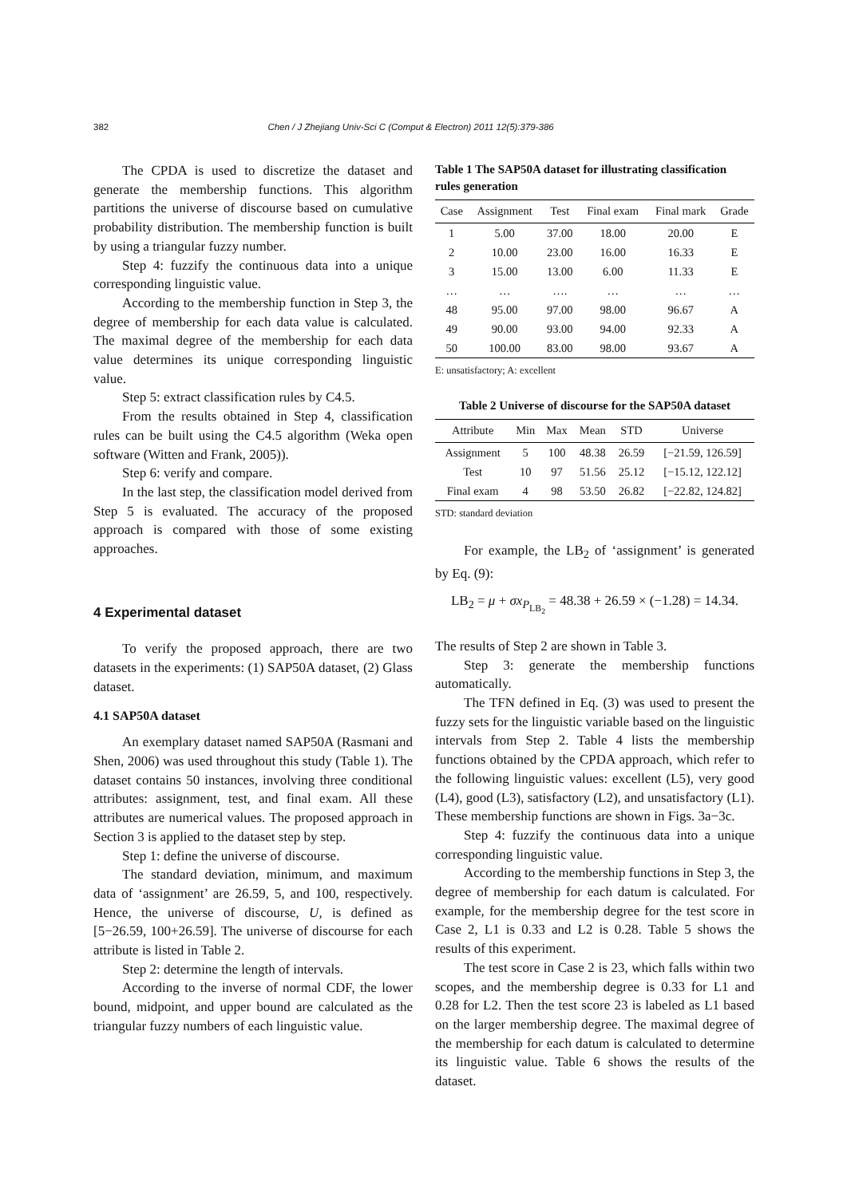382 Chen / J Zhejiang Univ-Sci C (Comput & Electron) 2011 12(5):379-386
The CPDA is used to discretize the dataset and generate the membership functions. This algorithm partitions the universe of discourse based on cumulative probability distribution. The membership function is built by using a triangular fuzzy number.
Step 4: fuzzify the continuous data into a unique corresponding linguistic value.
According to the membership function in Step 3, the degree of membership for each data value is calculated. The maximal degree of the membership for each data value determines its unique corresponding linguistic value.
Step 5: extract classification rules by C4.5.
From the results obtained in Step 4, classification rules can be built using the C4.5 algorithm (Weka open software (Witten and Frank, 2005)).
Step 6: verify and compare.
In the last step, the classification model derived from Step 5 is evaluated. The accuracy of the proposed approach is compared with those of some existing approaches.
4 Experimental dataset
To verify the proposed approach, there are two datasets in the experiments: (1) SAP50A dataset, (2) Glass dataset.
4.1 SAP50A dataset
An exemplary dataset named SAP50A (Rasmani and Shen, 2006) was used throughout this study (Table 1). The dataset contains 50 instances, involving three conditional attributes: assignment, test, and final exam. All these attributes are numerical values. The proposed approach in Section 3 is applied to the dataset step by step.
Step 1: define the universe of discourse.
The standard deviation, minimum, and maximum data of ‘assignment’ are 26.59, 5, and 100, respectively. Hence, the universe of discourse, U, is defined as [5−26.59, 100+26.59]. The universe of discourse for each attribute is listed in Table 2.
Step 2: determine the length of intervals.
According to the inverse of normal CDF, the lower bound, midpoint, and upper bound are calculated as the triangular fuzzy numbers of each linguistic value.
Table 1 The SAP50A dataset for illustrating classification rules generation
| Case | Assignment | Test | Final exam | Final mark | Grade |
| --- | --- | --- | --- | --- | --- |
| 1 | 5.00 | 37.00 | 18.00 | 20.00 | E |
| 2 | 10.00 | 23.00 | 16.00 | 16.33 | E |
| 3 | 15.00 | 13.00 | 6.00 | 11.33 | E |
| … | … | …. | … | … | … |
| 48 | 95.00 | 97.00 | 98.00 | 96.67 | A |
| 49 | 90.00 | 93.00 | 94.00 | 92.33 | A |
| 50 | 100.00 | 83.00 | 98.00 | 93.67 | A |
E: unsatisfactory; A: excellent
Table 2 Universe of discourse for the SAP50A dataset
| Attribute | Min | Max | Mean | STD | Universe |
| --- | --- | --- | --- | --- | --- |
| Assignment | 5 | 100 | 48.38 | 26.59 | [−21.59, 126.59] |
| Test | 10 | 97 | 51.56 | 25.12 | [−15.12, 122.12] |
| Final exam | 4 | 98 | 53.50 | 26.82 | [−22.82, 124.82] |
STD: standard deviation
For example, the LB<sub>2</sub> of ‘assignment’ is generated by Eq. (9):
LB<sub>2</sub> = μ + σx<sub>P<sub>LB<sub>2</sub></sub></sub> = 48.38 + 26.59 × (−1.28) = 14.34.
The results of Step 2 are shown in Table 3.
Step 3: generate the membership functions automatically.
The TFN defined in Eq. (3) was used to present the fuzzy sets for the linguistic variable based on the linguistic intervals from Step 2. Table 4 lists the membership functions obtained by the CPDA approach, which refer to the following linguistic values: excellent (L5), very good (L4), good (L3), satisfactory (L2), and unsatisfactory (L1). These membership functions are shown in Figs. 3a−3c.
Step 4: fuzzify the continuous data into a unique corresponding linguistic value.
According to the membership functions in Step 3, the degree of membership for each datum is calculated. For example, for the membership degree for the test score in Case 2, L1 is 0.33 and L2 is 0.28. Table 5 shows the results of this experiment.
The test score in Case 2 is 23, which falls within two scopes, and the membership degree is 0.33 for L1 and 0.28 for L2. Then the test score 23 is labeled as L1 based on the larger membership degree. The maximal degree of the membership for each datum is calculated to determine its linguistic value. Table 6 shows the results of the dataset.